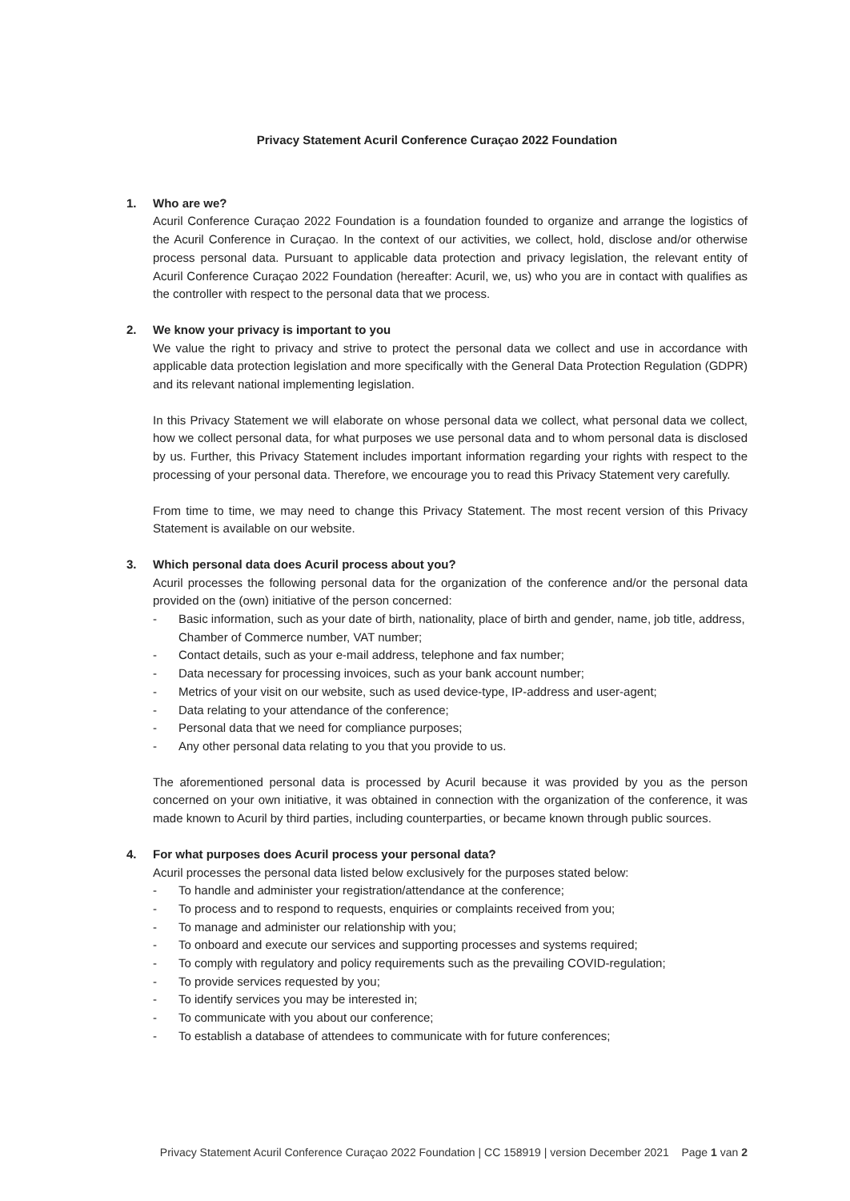Privacy Statement Acuril Conference Curaçao 2022 Foundation
1. Who are we?
Acuril Conference Curaçao 2022 Foundation is a foundation founded to organize and arrange the logistics of the Acuril Conference in Curaçao. In the context of our activities, we collect, hold, disclose and/or otherwise process personal data. Pursuant to applicable data protection and privacy legislation, the relevant entity of Acuril Conference Curaçao 2022 Foundation (hereafter: Acuril, we, us) who you are in contact with qualifies as the controller with respect to the personal data that we process.
2. We know your privacy is important to you
We value the right to privacy and strive to protect the personal data we collect and use in accordance with applicable data protection legislation and more specifically with the General Data Protection Regulation (GDPR) and its relevant national implementing legislation.
In this Privacy Statement we will elaborate on whose personal data we collect, what personal data we collect, how we collect personal data, for what purposes we use personal data and to whom personal data is disclosed by us. Further, this Privacy Statement includes important information regarding your rights with respect to the processing of your personal data. Therefore, we encourage you to read this Privacy Statement very carefully.
From time to time, we may need to change this Privacy Statement. The most recent version of this Privacy Statement is available on our website.
3. Which personal data does Acuril process about you?
Acuril processes the following personal data for the organization of the conference and/or the personal data provided on the (own) initiative of the person concerned:
- Basic information, such as your date of birth, nationality, place of birth and gender, name, job title, address, Chamber of Commerce number, VAT number;
- Contact details, such as your e-mail address, telephone and fax number;
- Data necessary for processing invoices, such as your bank account number;
- Metrics of your visit on our website, such as used device-type, IP-address and user-agent;
- Data relating to your attendance of the conference;
- Personal data that we need for compliance purposes;
- Any other personal data relating to you that you provide to us.
The aforementioned personal data is processed by Acuril because it was provided by you as the person concerned on your own initiative, it was obtained in connection with the organization of the conference, it was made known to Acuril by third parties, including counterparties, or became known through public sources.
4. For what purposes does Acuril process your personal data?
Acuril processes the personal data listed below exclusively for the purposes stated below:
- To handle and administer your registration/attendance at the conference;
- To process and to respond to requests, enquiries or complaints received from you;
- To manage and administer our relationship with you;
- To onboard and execute our services and supporting processes and systems required;
- To comply with regulatory and policy requirements such as the prevailing COVID-regulation;
- To provide services requested by you;
- To identify services you may be interested in;
- To communicate with you about our conference;
- To establish a database of attendees to communicate with for future conferences;
Privacy Statement Acuril Conference Curaçao 2022 Foundation | CC 158919 | version December 2021 Page 1 van 2